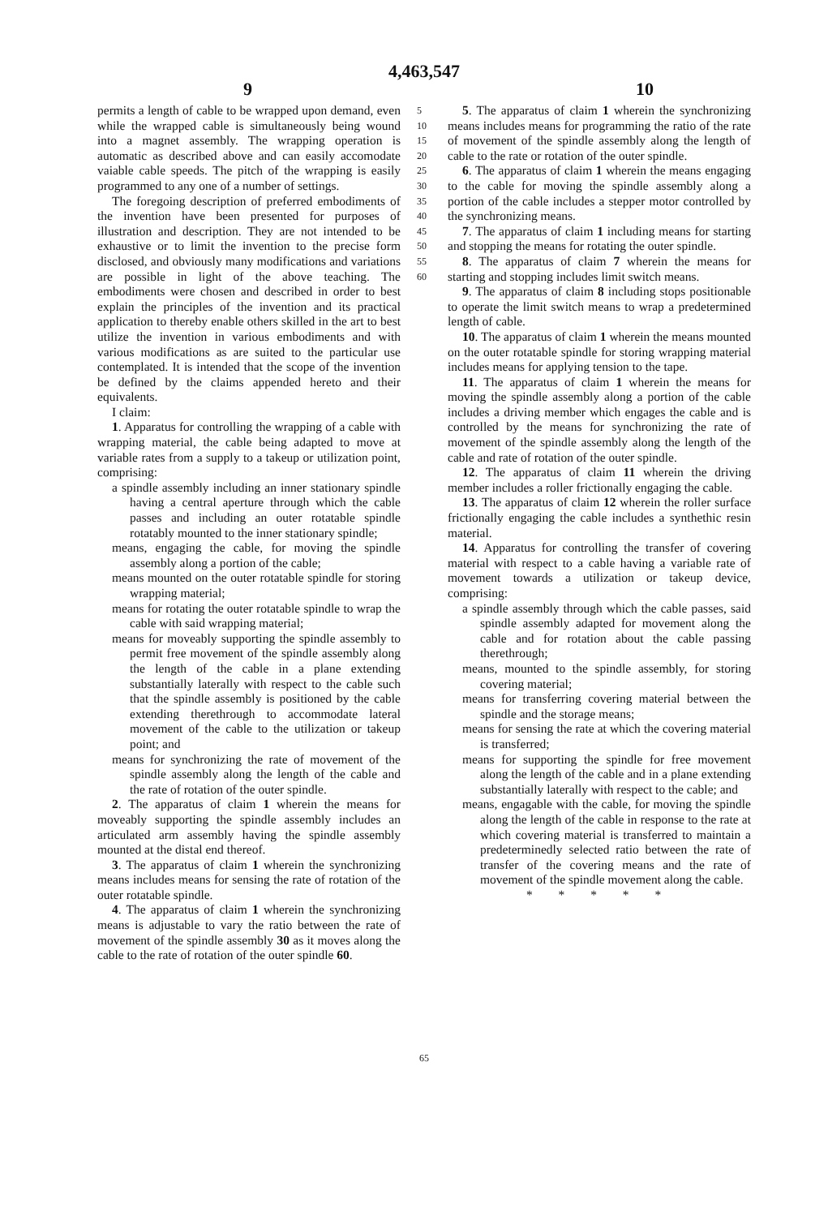4,463,547
9 10
permits a length of cable to be wrapped upon demand, even while the wrapped cable is simultaneously being wound into a magnet assembly. The wrapping operation is automatic as described above and can easily accomodate vaiable cable speeds. The pitch of the wrapping is easily programmed to any one of a number of settings.
The foregoing description of preferred embodiments of the invention have been presented for purposes of illustration and description. They are not intended to be exhaustive or to limit the invention to the precise form disclosed, and obviously many modifications and variations are possible in light of the above teaching. The embodiments were chosen and described in order to best explain the principles of the invention and its practical application to thereby enable others skilled in the art to best utilize the invention in various embodiments and with various modifications as are suited to the particular use contemplated. It is intended that the scope of the invention be defined by the claims appended hereto and their equivalents.
I claim:
1. Apparatus for controlling the wrapping of a cable with wrapping material, the cable being adapted to move at variable rates from a supply to a takeup or utilization point, comprising:
a spindle assembly including an inner stationary spindle having a central aperture through which the cable passes and including an outer rotatable spindle rotatably mounted to the inner stationary spindle;
means, engaging the cable, for moving the spindle assembly along a portion of the cable;
means mounted on the outer rotatable spindle for storing wrapping material;
means for rotating the outer rotatable spindle to wrap the cable with said wrapping material;
means for moveably supporting the spindle assembly to permit free movement of the spindle assembly along the length of the cable in a plane extending substantially laterally with respect to the cable such that the spindle assembly is positioned by the cable extending therethrough to accommodate lateral movement of the cable to the utilization or takeup point; and
means for synchronizing the rate of movement of the spindle assembly along the length of the cable and the rate of rotation of the outer spindle.
2. The apparatus of claim 1 wherein the means for moveably supporting the spindle assembly includes an articulated arm assembly having the spindle assembly mounted at the distal end thereof.
3. The apparatus of claim 1 wherein the synchronizing means includes means for sensing the rate of rotation of the outer rotatable spindle.
4. The apparatus of claim 1 wherein the synchronizing means is adjustable to vary the ratio between the rate of movement of the spindle assembly 30 as it moves along the cable to the rate of rotation of the outer spindle 60.
5 10 15 20 25 30 35 40 45 50 55 60
5. The apparatus of claim 1 wherein the synchronizing means includes means for programming the ratio of the rate of movement of the spindle assembly along the length of cable to the rate or rotation of the outer spindle.
6. The apparatus of claim 1 wherein the means engaging to the cable for moving the spindle assembly along a portion of the cable includes a stepper motor controlled by the synchronizing means.
7. The apparatus of claim 1 including means for starting and stopping the means for rotating the outer spindle.
8. The apparatus of claim 7 wherein the means for starting and stopping includes limit switch means.
9. The apparatus of claim 8 including stops positionable to operate the limit switch means to wrap a predetermined length of cable.
10. The apparatus of claim 1 wherein the means mounted on the outer rotatable spindle for storing wrapping material includes means for applying tension to the tape.
11. The apparatus of claim 1 wherein the means for moving the spindle assembly along a portion of the cable includes a driving member which engages the cable and is controlled by the means for synchronizing the rate of movement of the spindle assembly along the length of the cable and rate of rotation of the outer spindle.
12. The apparatus of claim 11 wherein the driving member includes a roller frictionally engaging the cable.
13. The apparatus of claim 12 wherein the roller surface frictionally engaging the cable includes a synthethic resin material.
14. Apparatus for controlling the transfer of covering material with respect to a cable having a variable rate of movement towards a utilization or takeup device, comprising:
a spindle assembly through which the cable passes, said spindle assembly adapted for movement along the cable and for rotation about the cable passing therethrough;
means, mounted to the spindle assembly, for storing covering material;
means for transferring covering material between the spindle and the storage means;
means for sensing the rate at which the covering material is transferred;
means for supporting the spindle for free movement along the length of the cable and in a plane extending substantially laterally with respect to the cable; and
means, engagable with the cable, for moving the spindle along the length of the cable in response to the rate at which covering material is transferred to maintain a predeterminedly selected ratio between the rate of transfer of the covering means and the rate of movement of the spindle movement along the cable.
* * * * *
65